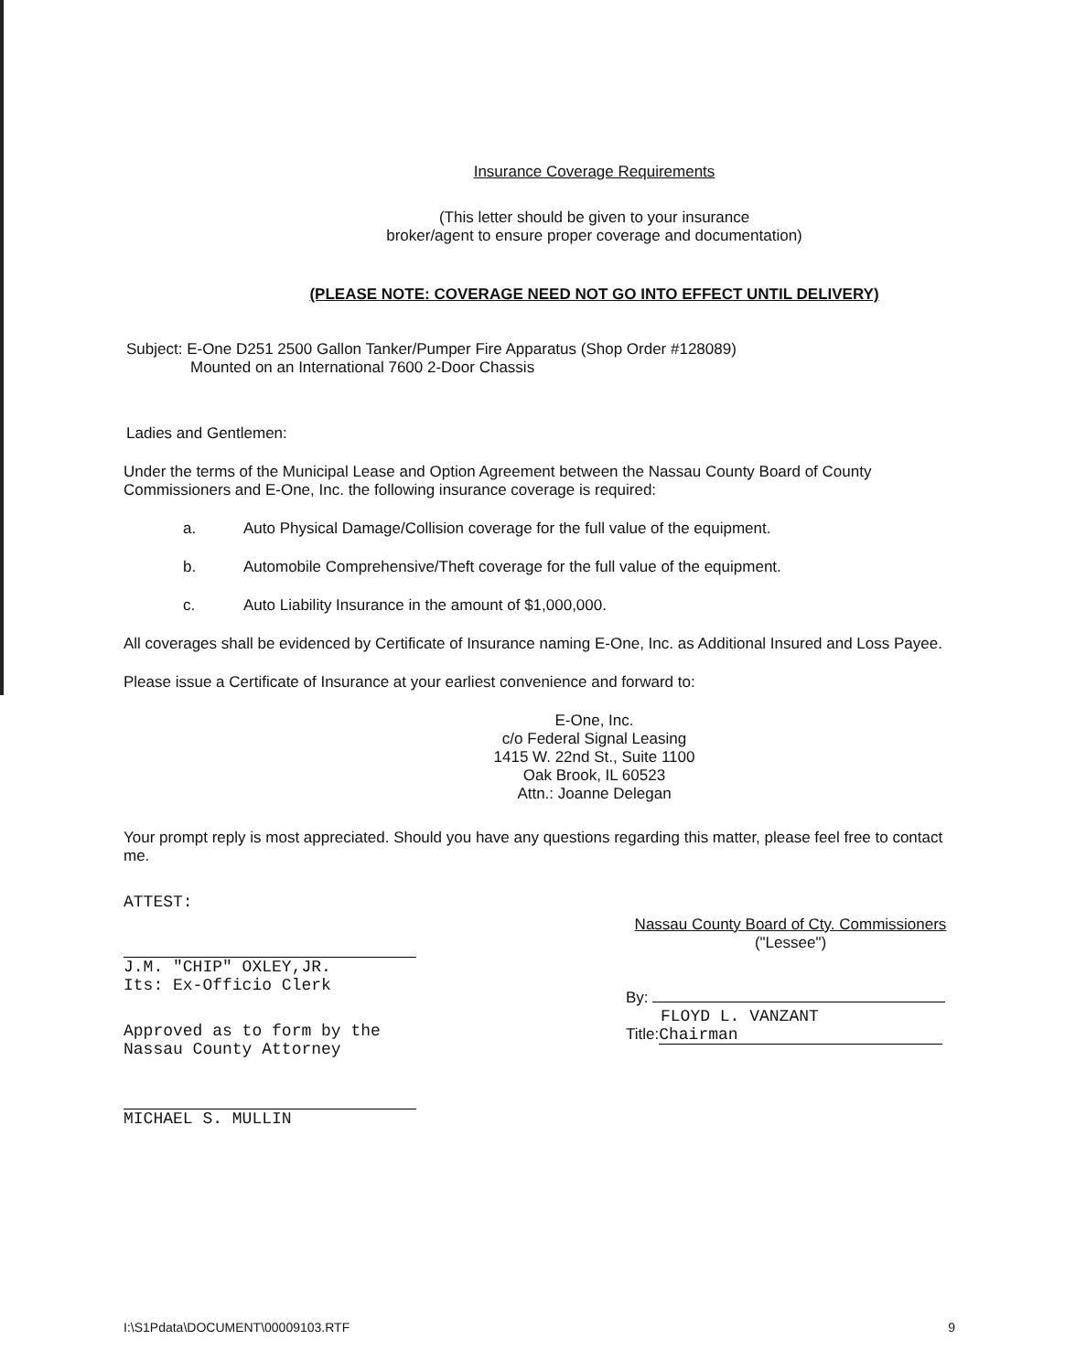Insurance Coverage Requirements
(This letter should be given to your insurance
broker/agent to ensure proper coverage and documentation)
(PLEASE NOTE: COVERAGE NEED NOT GO INTO EFFECT UNTIL DELIVERY)
Subject: E-One D251 2500 Gallon Tanker/Pumper Fire Apparatus (Shop Order #128089)
Mounted on an International 7600 2-Door Chassis
Ladies and Gentlemen:
Under the terms of the Municipal Lease and Option Agreement between the Nassau County Board of County Commissioners and E-One, Inc. the following insurance coverage is required:
a. Auto Physical Damage/Collision coverage for the full value of the equipment.
b. Automobile Comprehensive/Theft coverage for the full value of the equipment.
c. Auto Liability Insurance in the amount of $1,000,000.
All coverages shall be evidenced by Certificate of Insurance naming E-One, Inc. as Additional Insured and Loss Payee.
Please issue a Certificate of Insurance at your earliest convenience and forward to:
E-One, Inc.
c/o Federal Signal Leasing
1415 W. 22nd St., Suite 1100
Oak Brook, IL 60523
Attn.: Joanne Delegan
Your prompt reply is most appreciated. Should you have any questions regarding this matter, please feel free to contact me.
ATTEST:
J.M. "CHIP" OXLEY,JR.
Its: Ex-Officio Clerk
Approved as to form by the
Nassau County Attorney
MICHAEL S. MULLIN
Nassau County Board of Cty. Commissioners
("Lessee")
By:
FLOYD L. VANZANT
Title: Chairman
I:\S1Pdata\DOCUMENT\00009103.RTF 9